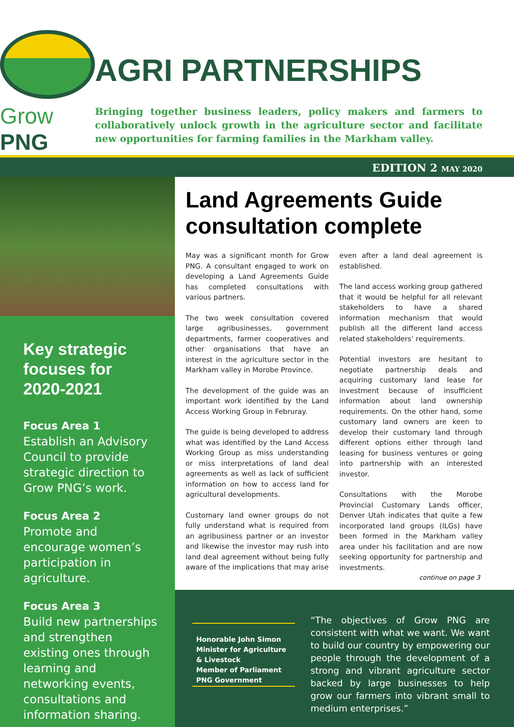Grow PNG
AGRI PARTNERSHIPS
Bringing together business leaders, policy makers and farmers to collaboratively unlock growth in the agriculture sector and facilitate new opportunities for farming families in the Markham valley.
EDITION 2 MAY 2020
Key strategic focuses for 2020-2021
Focus Area 1
Establish an Advisory Council to provide strategic direction to Grow PNG’s work.
Focus Area 2
Promote and encourage women’s participation in agriculture.
Focus Area 3
Build new partnerships and strengthen existing ones through learning and networking events, consultations and information sharing.
Land Agreements Guide consultation complete
May was a significant month for Grow PNG. A consultant engaged to work on developing a Land Agreements Guide has completed consultations with various partners.
The two week consultation covered large agribusinesses, government departments, farmer cooperatives and other organisations that have an interest in the agriculture sector in the Markham valley in Morobe Province.
The development of the guide was an important work identified by the Land Access Working Group in Februray.
The guide is being developed to address what was identified by the Land Access Working Group as miss understanding or miss interpretations of land deal agreements as well as lack of sufficient information on how to access land for agricultural developments.
Customary land owner groups do not fully understand what is required from an agribusiness partner or an investor and likewise the investor may rush into land deal agreement without being fully aware of the implications that may arise even after a land deal agreement is established.
The land access working group gathered that it would be helpful for all relevant stakeholders to have a shared information mechanism that would publish all the different land access related stakeholders’ requirements.
Potential investors are hesitant to negotiate partnership deals and acquiring customary land lease for investment because of insufficient information about land ownership requirements. On the other hand, some customary land owners are keen to develop their customary land through different options either through land leasing for business ventures or going into partnership with an interested investor.
Consultations with the Morobe Provincial Customary Lands officer, Denver Utah indicates that quite a few incorporated land groups (ILGs) have been formed in the Markham valley area under his facilitation and are now seeking opportunity for partnership and investments.
continue on page 3
Honorable John Simon
Minister for Agriculture & Livestock
Member of Parliament
PNG Government
“The objectives of Grow PNG are consistent with what we want. We want to build our country by empowering our people through the development of a strong and vibrant agriculture sector backed by large businesses to help grow our farmers into vibrant small to medium enterprises.”